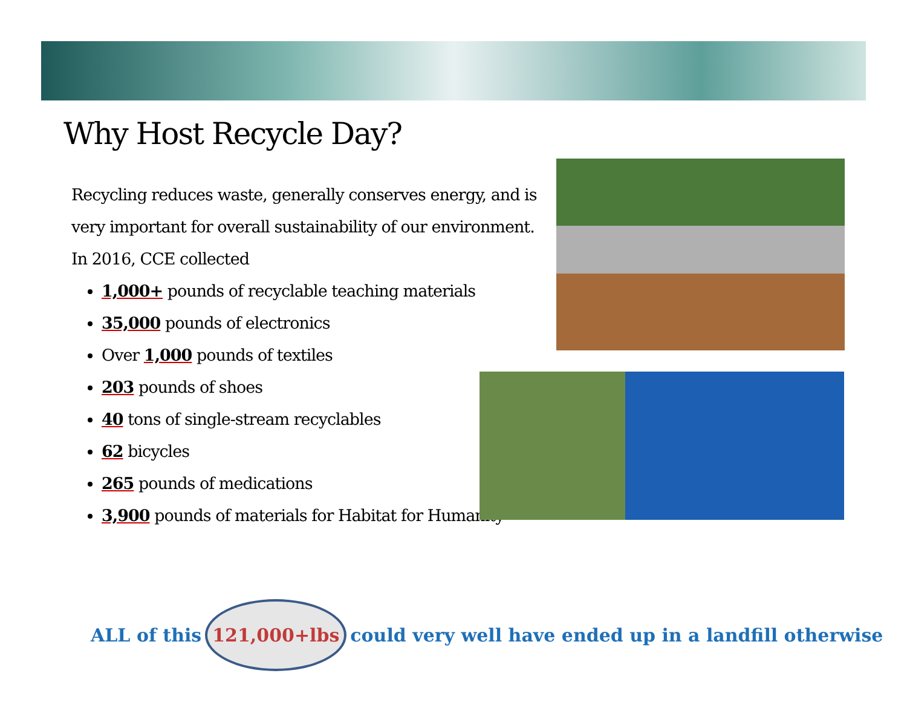Why Host Recycle Day?
Recycling reduces waste, generally conserves energy, and is very important for overall sustainability of our environment. In 2016, CCE collected
1,000+ pounds of recyclable teaching materials
35,000 pounds of electronics
Over 1,000 pounds of textiles
203 pounds of shoes
40 tons of single-stream recyclables
62 bicycles
265 pounds of medications
3,900 pounds of materials for Habitat for Humanity
ALL of this 121,000+lbs could very well have ended up in a landfill otherwise